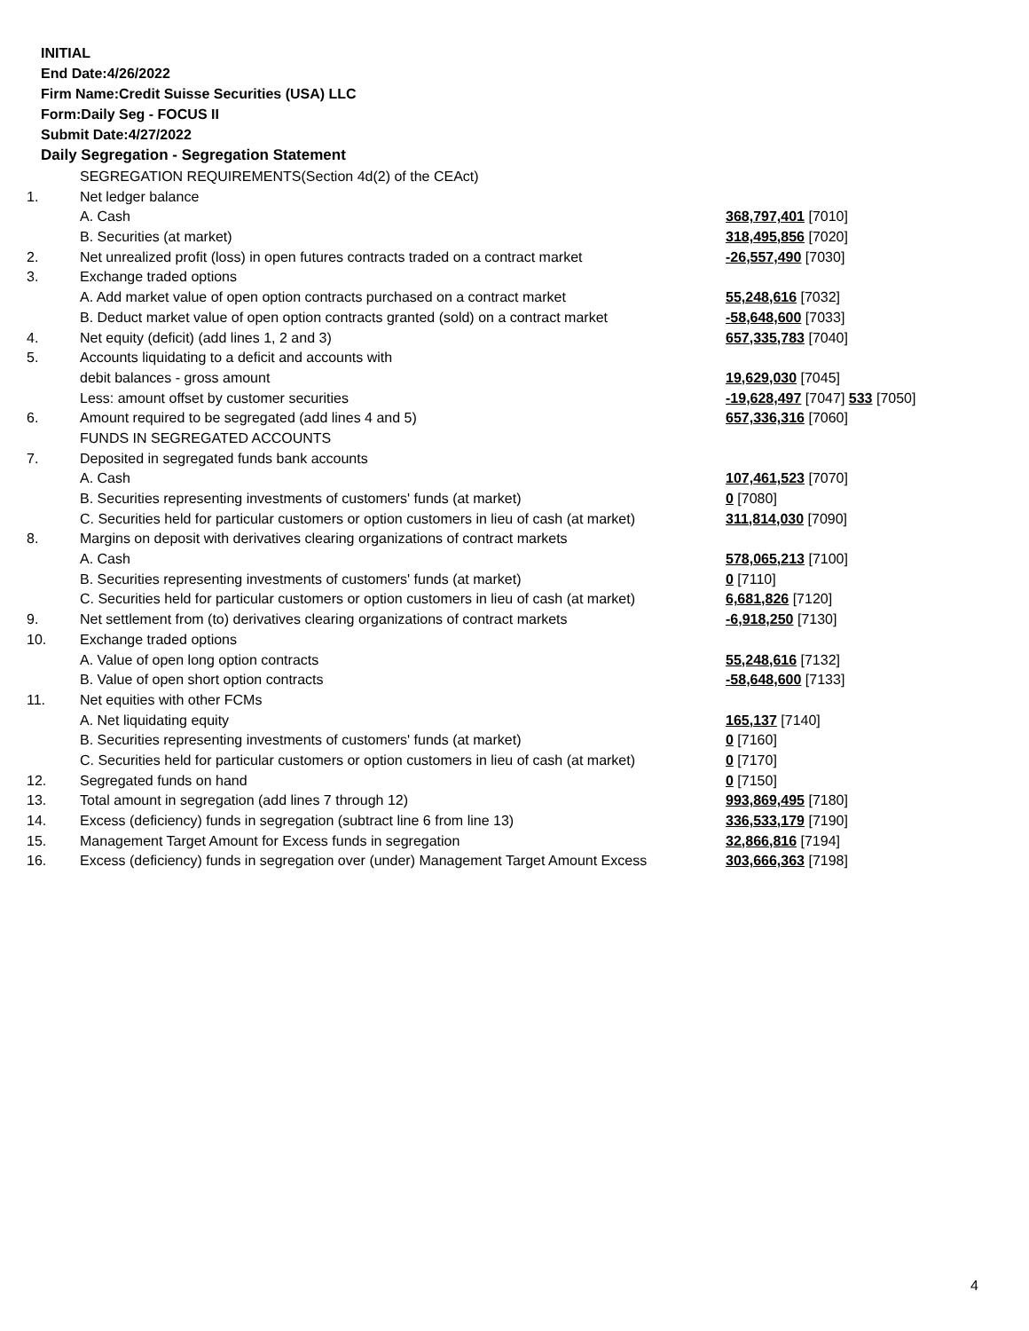INITIAL
End Date:4/26/2022
Firm Name:Credit Suisse Securities (USA) LLC
Form:Daily Seg - FOCUS II
Submit Date:4/27/2022
Daily Segregation - Segregation Statement
| | SEGREGATION REQUIREMENTS(Section 4d(2) of the CEAct) | |
| 1. | Net ledger balance | |
| | A. Cash | 368,797,401 [7010] |
| | B. Securities (at market) | 318,495,856 [7020] |
| 2. | Net unrealized profit (loss) in open futures contracts traded on a contract market | -26,557,490 [7030] |
| 3. | Exchange traded options | |
| | A. Add market value of open option contracts purchased on a contract market | 55,248,616 [7032] |
| | B. Deduct market value of open option contracts granted (sold) on a contract market | -58,648,600 [7033] |
| 4. | Net equity (deficit) (add lines 1, 2 and 3) | 657,335,783 [7040] |
| 5. | Accounts liquidating to a deficit and accounts with | |
| | debit balances - gross amount | 19,629,030 [7045] |
| | Less: amount offset by customer securities | -19,628,497 [7047] 533 [7050] |
| 6. | Amount required to be segregated (add lines 4 and 5) | 657,336,316 [7060] |
| | FUNDS IN SEGREGATED ACCOUNTS | |
| 7. | Deposited in segregated funds bank accounts | |
| | A. Cash | 107,461,523 [7070] |
| | B. Securities representing investments of customers' funds (at market) | 0 [7080] |
| | C. Securities held for particular customers or option customers in lieu of cash (at market) | 311,814,030 [7090] |
| 8. | Margins on deposit with derivatives clearing organizations of contract markets | |
| | A. Cash | 578,065,213 [7100] |
| | B. Securities representing investments of customers' funds (at market) | 0 [7110] |
| | C. Securities held for particular customers or option customers in lieu of cash (at market) | 6,681,826 [7120] |
| 9. | Net settlement from (to) derivatives clearing organizations of contract markets | -6,918,250 [7130] |
| 10. | Exchange traded options | |
| | A. Value of open long option contracts | 55,248,616 [7132] |
| | B. Value of open short option contracts | -58,648,600 [7133] |
| 11. | Net equities with other FCMs | |
| | A. Net liquidating equity | 165,137 [7140] |
| | B. Securities representing investments of customers' funds (at market) | 0 [7160] |
| | C. Securities held for particular customers or option customers in lieu of cash (at market) | 0 [7170] |
| 12. | Segregated funds on hand | 0 [7150] |
| 13. | Total amount in segregation (add lines 7 through 12) | 993,869,495 [7180] |
| 14. | Excess (deficiency) funds in segregation (subtract line 6 from line 13) | 336,533,179 [7190] |
| 15. | Management Target Amount for Excess funds in segregation | 32,866,816 [7194] |
| 16. | Excess (deficiency) funds in segregation over (under) Management Target Amount Excess | 303,666,363 [7198] |
4